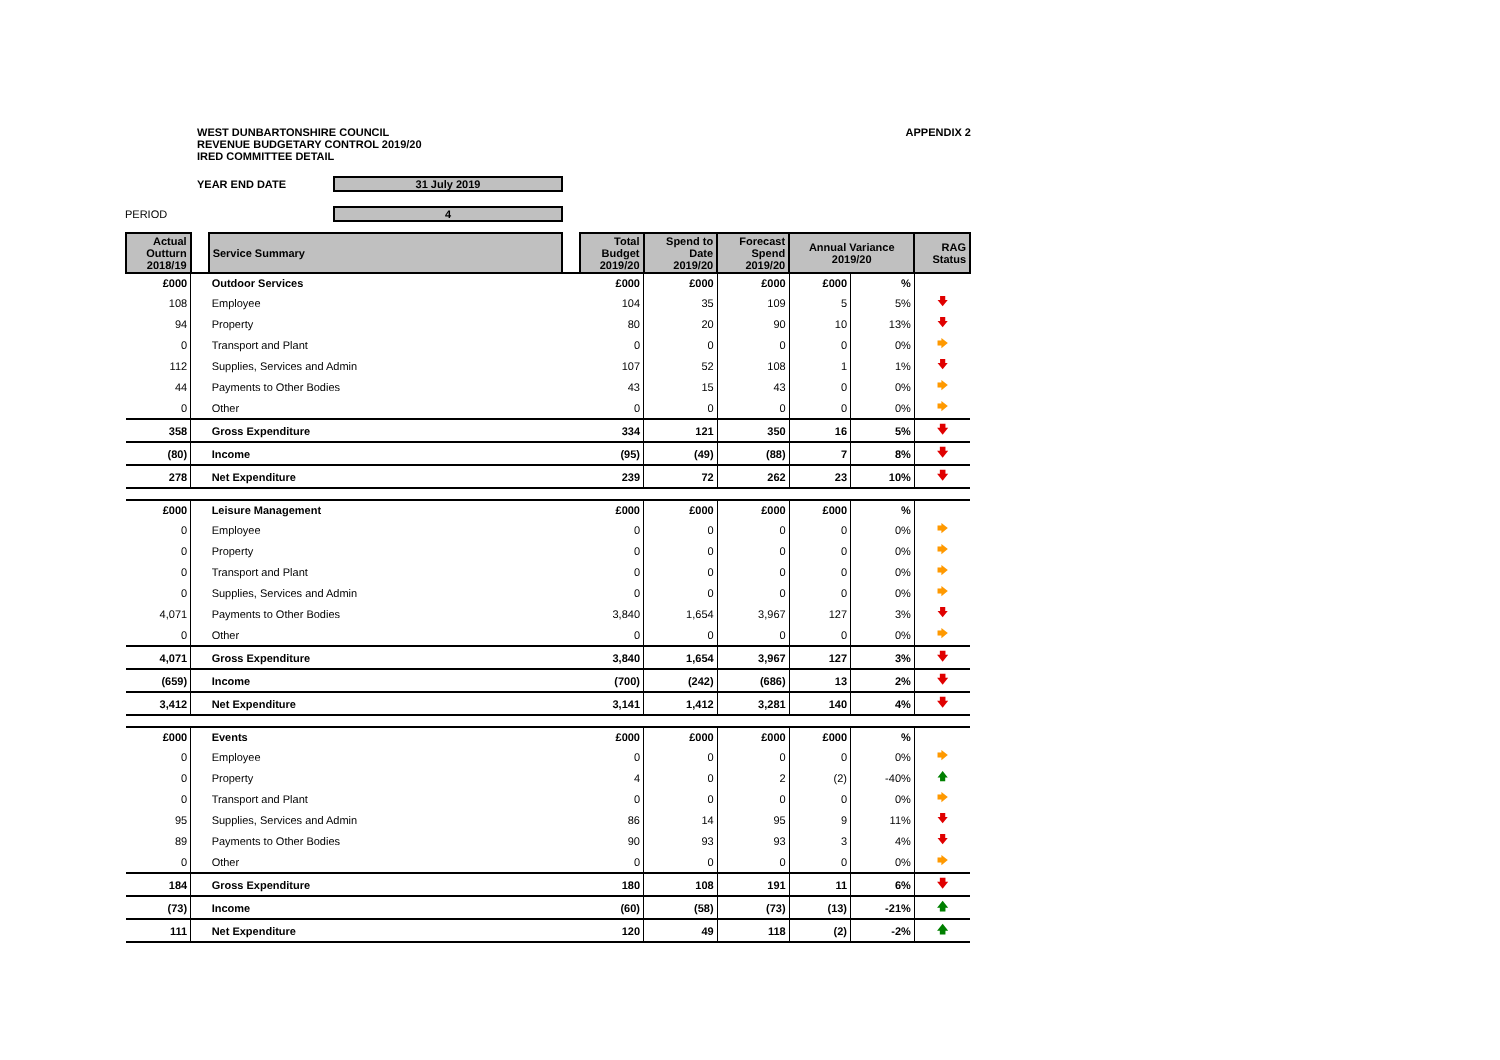WEST DUNBARTONSHIRE COUNCIL
REVENUE BUDGETARY CONTROL 2019/20
IRED COMMITTEE DETAIL
APPENDIX 2
YEAR END DATE 31 July 2019
PERIOD 4
| Actual Outturn 2018/19 | | Service Summary | | Total Budget 2019/20 | Spend to Date 2019/20 | Forecast Spend 2019/20 | Annual Variance 2019/20 | | RAG Status |
| --- | --- | --- | --- | --- | --- | --- | --- | --- | --- |
| £000 | | Outdoor Services | | £000 | £000 | £000 | £000 | % | |
| 108 | | Employee | | 104 | 35 | 109 | 5 | 5% | 🡇 |
| 94 | | Property | | 80 | 20 | 90 | 10 | 13% | 🡇 |
| 0 | | Transport and Plant | | 0 | 0 | 0 | 0 | 0% | 🡆 |
| 112 | | Supplies, Services and Admin | | 107 | 52 | 108 | 1 | 1% | 🡇 |
| 44 | | Payments to Other Bodies | | 43 | 15 | 43 | 0 | 0% | 🡆 |
| 0 | | Other | | 0 | 0 | 0 | 0 | 0% | 🡆 |
| 358 | | Gross Expenditure | | 334 | 121 | 350 | 16 | 5% | 🡇 |
| (80) | | Income | | (95) | (49) | (88) | 7 | 8% | 🡇 |
| 278 | | Net Expenditure | | 239 | 72 | 262 | 23 | 10% | 🡇 |
| £000 | | Leisure Management | | £000 | £000 | £000 | £000 | % | |
| 0 | | Employee | | 0 | 0 | 0 | 0 | 0% | 🡆 |
| 0 | | Property | | 0 | 0 | 0 | 0 | 0% | 🡆 |
| 0 | | Transport and Plant | | 0 | 0 | 0 | 0 | 0% | 🡆 |
| 0 | | Supplies, Services and Admin | | 0 | 0 | 0 | 0 | 0% | 🡆 |
| 4,071 | | Payments to Other Bodies | | 3,840 | 1,654 | 3,967 | 127 | 3% | 🡇 |
| 0 | | Other | | 0 | 0 | 0 | 0 | 0% | 🡆 |
| 4,071 | | Gross Expenditure | | 3,840 | 1,654 | 3,967 | 127 | 3% | 🡇 |
| (659) | | Income | | (700) | (242) | (686) | 13 | 2% | 🡇 |
| 3,412 | | Net Expenditure | | 3,141 | 1,412 | 3,281 | 140 | 4% | 🡇 |
| £000 | | Events | | £000 | £000 | £000 | £000 | % | |
| 0 | | Employee | | 0 | 0 | 0 | 0 | 0% | 🡆 |
| 0 | | Property | | 4 | 0 | 2 | (2) | -40% | 🡅 |
| 0 | | Transport and Plant | | 0 | 0 | 0 | 0 | 0% | 🡆 |
| 95 | | Supplies, Services and Admin | | 86 | 14 | 95 | 9 | 11% | 🡇 |
| 89 | | Payments to Other Bodies | | 90 | 93 | 93 | 3 | 4% | 🡇 |
| 0 | | Other | | 0 | 0 | 0 | 0 | 0% | 🡆 |
| 184 | | Gross Expenditure | | 180 | 108 | 191 | 11 | 6% | 🡇 |
| (73) | | Income | | (60) | (58) | (73) | (13) | -21% | 🡅 |
| 111 | | Net Expenditure | | 120 | 49 | 118 | (2) | -2% | 🡅 |